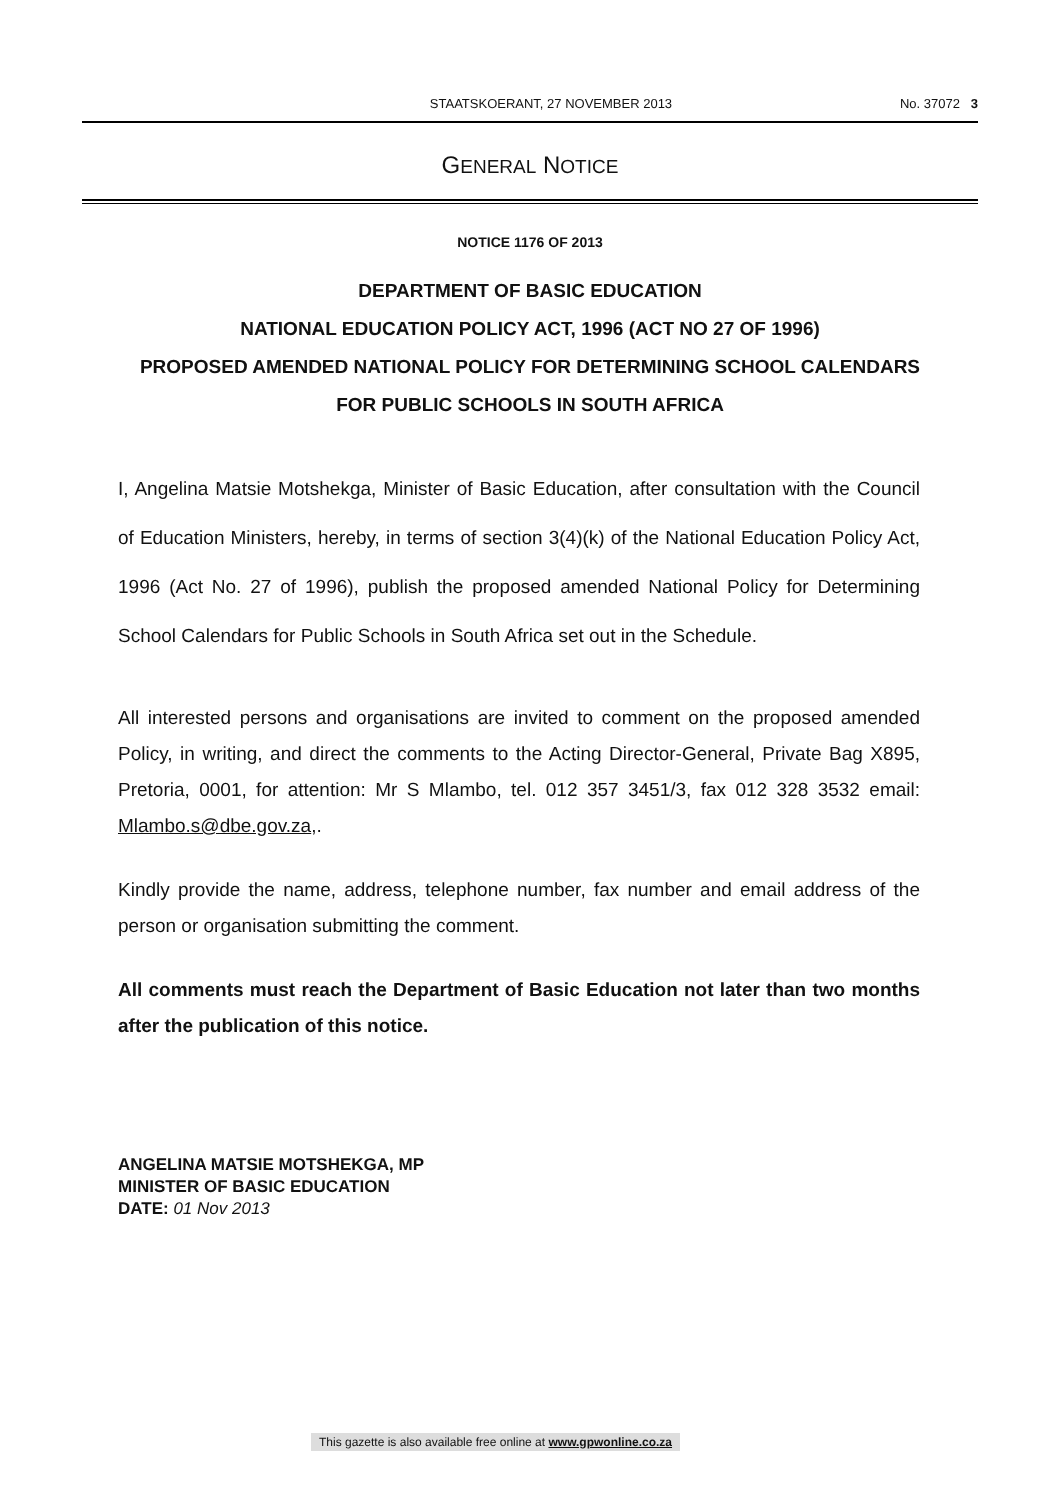STAATSKOERANT, 27 NOVEMBER 2013 No. 37072 3
GENERAL NOTICE
NOTICE 1176 OF 2013
DEPARTMENT OF BASIC EDUCATION
NATIONAL EDUCATION POLICY ACT, 1996 (ACT NO 27 OF 1996)
PROPOSED AMENDED NATIONAL POLICY FOR DETERMINING SCHOOL CALENDARS FOR PUBLIC SCHOOLS IN SOUTH AFRICA
I, Angelina Matsie Motshekga, Minister of Basic Education, after consultation with the Council of Education Ministers, hereby, in terms of section 3(4)(k) of the National Education Policy Act, 1996 (Act No. 27 of 1996), publish the proposed amended National Policy for Determining School Calendars for Public Schools in South Africa set out in the Schedule.
All interested persons and organisations are invited to comment on the proposed amended Policy, in writing, and direct the comments to the Acting Director-General, Private Bag X895, Pretoria, 0001, for attention: Mr S Mlambo, tel. 012 357 3451/3, fax 012 328 3532 email: Mlambo.s@dbe.gov.za,.
Kindly provide the name, address, telephone number, fax number and email address of the person or organisation submitting the comment.
All comments must reach the Department of Basic Education not later than two months after the publication of this notice.
ANGELINA MATSIE MOTSHEKGA, MP
MINISTER OF BASIC EDUCATION
DATE: 01 Nov 2013
This gazette is also available free online at www.gpwonline.co.za